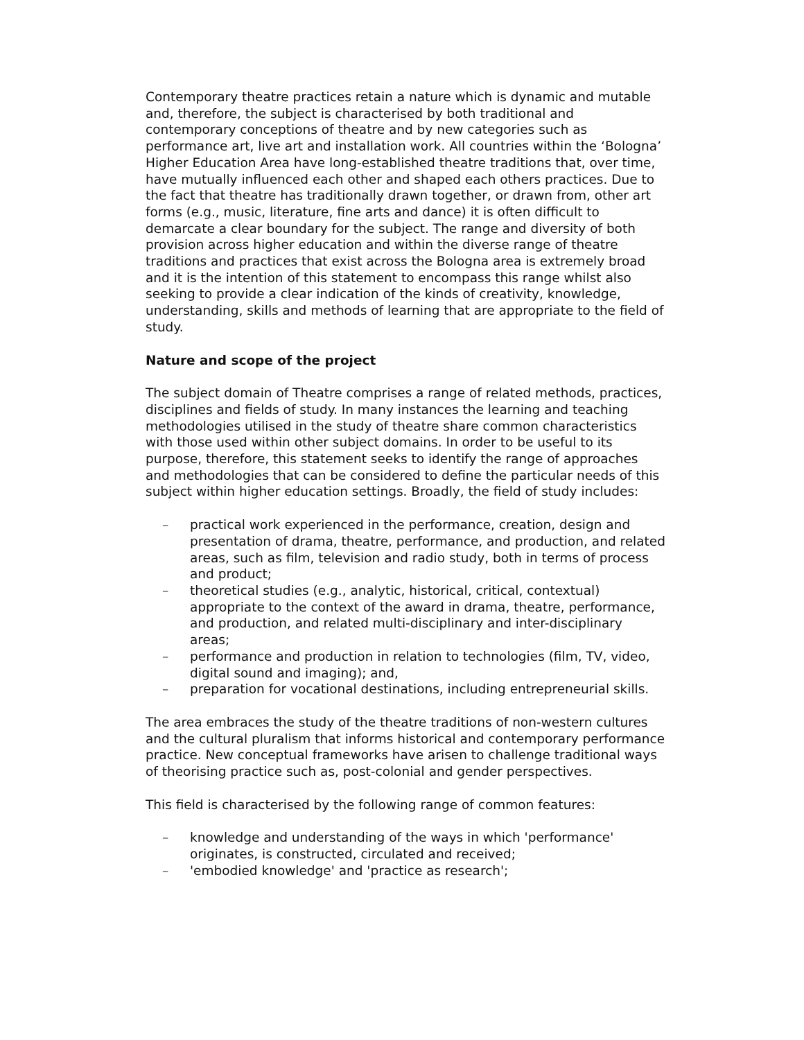Contemporary theatre practices retain a nature which is dynamic and mutable and, therefore, the subject is characterised by both traditional and contemporary conceptions of theatre and by new categories such as performance art, live art and installation work. All countries within the ‘Bologna’ Higher Education Area have long-established theatre traditions that, over time, have mutually influenced each other and shaped each others practices. Due to the fact that theatre has traditionally drawn together, or drawn from, other art forms (e.g., music, literature, fine arts and dance) it is often difficult to demarcate a clear boundary for the subject. The range and diversity of both provision across higher education and within the diverse range of theatre traditions and practices that exist across the Bologna area is extremely broad and it is the intention of this statement to encompass this range whilst also seeking to provide a clear indication of the kinds of creativity, knowledge, understanding, skills and methods of learning that are appropriate to the field of study.
Nature and scope of the project
The subject domain of Theatre comprises a range of related methods, practices, disciplines and fields of study. In many instances the learning and teaching methodologies utilised in the study of theatre share common characteristics with those used within other subject domains. In order to be useful to its purpose, therefore, this statement seeks to identify the range of approaches and methodologies that can be considered to define the particular needs of this subject within higher education settings. Broadly, the field of study includes:
– practical work experienced in the performance, creation, design and presentation of drama, theatre, performance, and production, and related areas, such as film, television and radio study, both in terms of process and product;
– theoretical studies (e.g., analytic, historical, critical, contextual) appropriate to the context of the award in drama, theatre, performance, and production, and related multi-disciplinary and inter-disciplinary areas;
– performance and production in relation to technologies (film, TV, video, digital sound and imaging); and,
– preparation for vocational destinations, including entrepreneurial skills.
The area embraces the study of the theatre traditions of non-western cultures and the cultural pluralism that informs historical and contemporary performance practice. New conceptual frameworks have arisen to challenge traditional ways of theorising practice such as, post-colonial and gender perspectives.
This field is characterised by the following range of common features:
– knowledge and understanding of the ways in which 'performance' originates, is constructed, circulated and received;
– 'embodied knowledge' and 'practice as research';